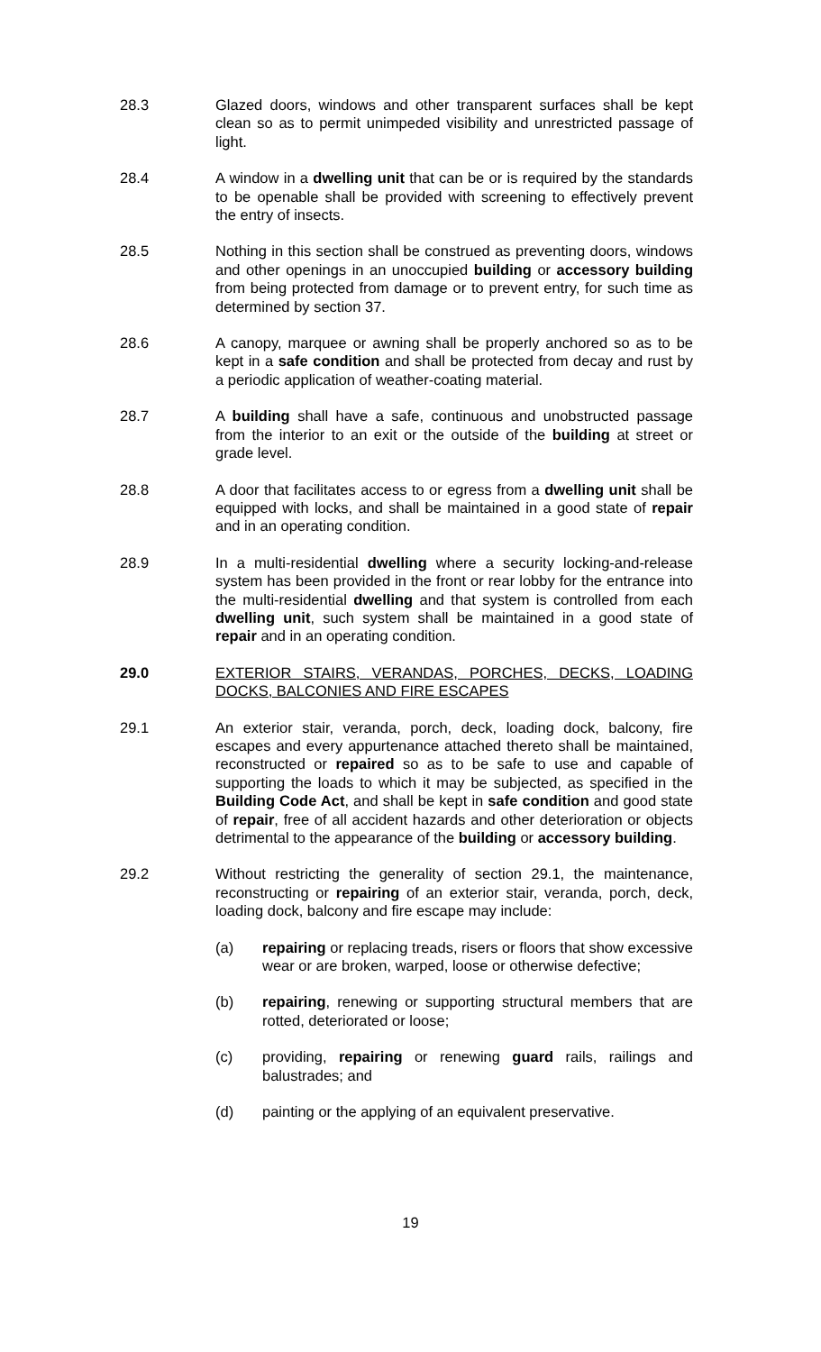28.3 Glazed doors, windows and other transparent surfaces shall be kept clean so as to permit unimpeded visibility and unrestricted passage of light.
28.4 A window in a dwelling unit that can be or is required by the standards to be openable shall be provided with screening to effectively prevent the entry of insects.
28.5 Nothing in this section shall be construed as preventing doors, windows and other openings in an unoccupied building or accessory building from being protected from damage or to prevent entry, for such time as determined by section 37.
28.6 A canopy, marquee or awning shall be properly anchored so as to be kept in a safe condition and shall be protected from decay and rust by a periodic application of weather-coating material.
28.7 A building shall have a safe, continuous and unobstructed passage from the interior to an exit or the outside of the building at street or grade level.
28.8 A door that facilitates access to or egress from a dwelling unit shall be equipped with locks, and shall be maintained in a good state of repair and in an operating condition.
28.9 In a multi-residential dwelling where a security locking-and-release system has been provided in the front or rear lobby for the entrance into the multi-residential dwelling and that system is controlled from each dwelling unit, such system shall be maintained in a good state of repair and in an operating condition.
29.0 EXTERIOR STAIRS, VERANDAS, PORCHES, DECKS, LOADING DOCKS, BALCONIES AND FIRE ESCAPES
29.1 An exterior stair, veranda, porch, deck, loading dock, balcony, fire escapes and every appurtenance attached thereto shall be maintained, reconstructed or repaired so as to be safe to use and capable of supporting the loads to which it may be subjected, as specified in the Building Code Act, and shall be kept in safe condition and good state of repair, free of all accident hazards and other deterioration or objects detrimental to the appearance of the building or accessory building.
29.2 Without restricting the generality of section 29.1, the maintenance, reconstructing or repairing of an exterior stair, veranda, porch, deck, loading dock, balcony and fire escape may include:
(a) repairing or replacing treads, risers or floors that show excessive wear or are broken, warped, loose or otherwise defective;
(b) repairing, renewing or supporting structural members that are rotted, deteriorated or loose;
(c) providing, repairing or renewing guard rails, railings and balustrades; and
(d) painting or the applying of an equivalent preservative.
19